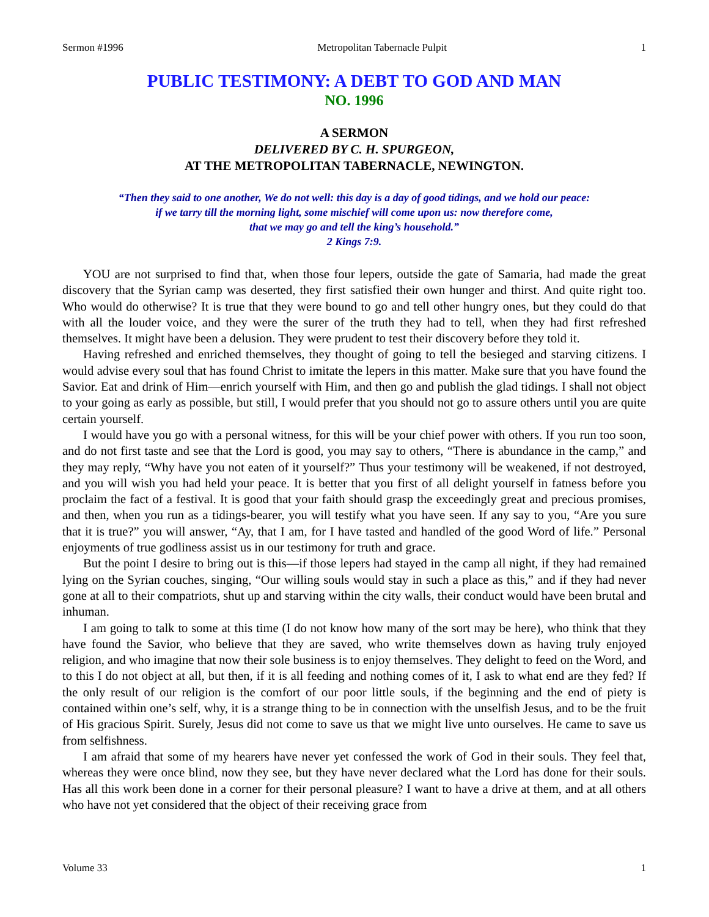Sermon #1996 Metropolitan Tabernacle Pulpit 1
PUBLIC TESTIMONY: A DEBT TO GOD AND MAN
NO. 1996
A SERMON
DELIVERED BY C. H. SPURGEON,
AT THE METROPOLITAN TABERNACLE, NEWINGTON.
“Then they said to one another, We do not well: this day is a day of good tidings, and we hold our peace:
if we tarry till the morning light, some mischief will come upon us: now therefore come,
that we may go and tell the king’s household.”
2 Kings 7:9.
YOU are not surprised to find that, when those four lepers, outside the gate of Samaria, had made the great discovery that the Syrian camp was deserted, they first satisfied their own hunger and thirst. And quite right too. Who would do otherwise? It is true that they were bound to go and tell other hungry ones, but they could do that with all the louder voice, and they were the surer of the truth they had to tell, when they had first refreshed themselves. It might have been a delusion. They were prudent to test their discovery before they told it.
Having refreshed and enriched themselves, they thought of going to tell the besieged and starving citizens. I would advise every soul that has found Christ to imitate the lepers in this matter. Make sure that you have found the Savior. Eat and drink of Him—enrich yourself with Him, and then go and publish the glad tidings. I shall not object to your going as early as possible, but still, I would prefer that you should not go to assure others until you are quite certain yourself.
I would have you go with a personal witness, for this will be your chief power with others. If you run too soon, and do not first taste and see that the Lord is good, you may say to others, “There is abundance in the camp,” and they may reply, “Why have you not eaten of it yourself?” Thus your testimony will be weakened, if not destroyed, and you will wish you had held your peace. It is better that you first of all delight yourself in fatness before you proclaim the fact of a festival. It is good that your faith should grasp the exceedingly great and precious promises, and then, when you run as a tidings-bearer, you will testify what you have seen. If any say to you, “Are you sure that it is true?” you will answer, “Ay, that I am, for I have tasted and handled of the good Word of life.” Personal enjoyments of true godliness assist us in our testimony for truth and grace.
But the point I desire to bring out is this—if those lepers had stayed in the camp all night, if they had remained lying on the Syrian couches, singing, “Our willing souls would stay in such a place as this,” and if they had never gone at all to their compatriots, shut up and starving within the city walls, their conduct would have been brutal and inhuman.
I am going to talk to some at this time (I do not know how many of the sort may be here), who think that they have found the Savior, who believe that they are saved, who write themselves down as having truly enjoyed religion, and who imagine that now their sole business is to enjoy themselves. They delight to feed on the Word, and to this I do not object at all, but then, if it is all feeding and nothing comes of it, I ask to what end are they fed? If the only result of our religion is the comfort of our poor little souls, if the beginning and the end of piety is contained within one’s self, why, it is a strange thing to be in connection with the unselfish Jesus, and to be the fruit of His gracious Spirit. Surely, Jesus did not come to save us that we might live unto ourselves. He came to save us from selfishness.
I am afraid that some of my hearers have never yet confessed the work of God in their souls. They feel that, whereas they were once blind, now they see, but they have never declared what the Lord has done for their souls. Has all this work been done in a corner for their personal pleasure? I want to have a drive at them, and at all others who have not yet considered that the object of their receiving grace from
Volume 33 1